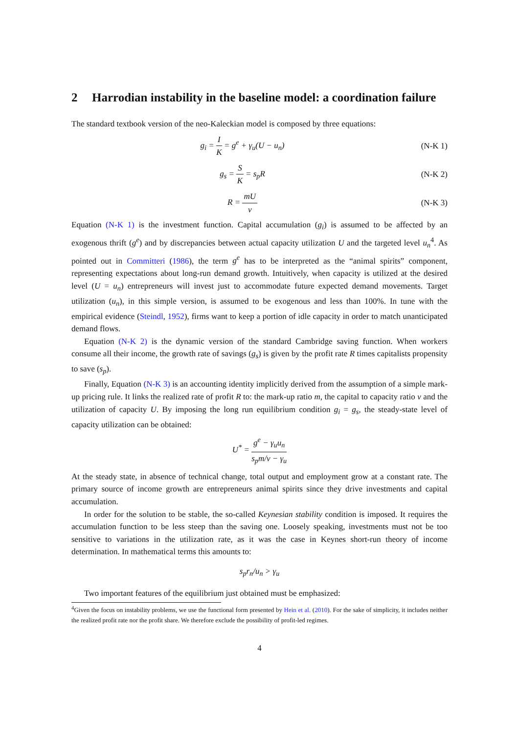2 Harrodian instability in the baseline model: a coordination failure
The standard textbook version of the neo-Kaleckian model is composed by three equations:
g<sub>i</sub> = I K = g<sup>e</sup> + γ<sub>u</sub>(U − u<sub>n</sub>)
(N-K 1)
g<sub>s</sub> = S K = s<sub>p</sub>R
(N-K 2)
R = mU v
(N-K 3)
Equation (N-K 1) is the investment function. Capital accumulation (g<sub>i</sub>) is assumed to be affected by an exogenous thrift (g<sup>e</sup>) and by discrepancies between actual capacity utilization U and the targeted level u<sub>n</sub><sup>4</sup>. As pointed out in Committeri (1986), the term g<sup>e</sup> has to be interpreted as the “animal spirits” component, representing expectations about long-run demand growth. Intuitively, when capacity is utilized at the desired level (U = u<sub>n</sub>) entrepreneurs will invest just to accommodate future expected demand movements. Target utilization (u<sub>n</sub>), in this simple version, is assumed to be exogenous and less than 100%. In tune with the empirical evidence (Steindl, 1952), firms want to keep a portion of idle capacity in order to match unanticipated demand flows.
Equation (N-K 2) is the dynamic version of the standard Cambridge saving function. When workers consume all their income, the growth rate of savings (g<sub>s</sub>) is given by the profit rate R times capitalists propensity to save (s<sub>p</sub>).
Finally, Equation (N-K 3) is an accounting identity implicitly derived from the assumption of a simple mark-up pricing rule. It links the realized rate of profit R to: the mark-up ratio m, the capital to capacity ratio v and the utilization of capacity U. By imposing the long run equilibrium condition g<sub>i</sub> = g<sub>s</sub>, the steady-state level of capacity utilization can be obtained:
U<sup>*</sup> = g<sup>e</sup> − γ<sub>u</sub>u<sub>n</sub> s<sub>p</sub>m/v − γ<sub>u</sub>
At the steady state, in absence of technical change, total output and employment grow at a constant rate. The primary source of income growth are entrepreneurs animal spirits since they drive investments and capital accumulation.
In order for the solution to be stable, the so-called Keynesian stability condition is imposed. It requires the accumulation function to be less steep than the saving one. Loosely speaking, investments must not be too sensitive to variations in the utilization rate, as it was the case in Keynes short-run theory of income determination. In mathematical terms this amounts to:
s<sub>p</sub>r<sub>n</sub>/u<sub>n</sub> > γ<sub>u</sub>
Two important features of the equilibrium just obtained must be emphasized:
<sup>4</sup> Given the focus on instability problems, we use the functional form presented by Hein et al. (2010). For the sake of simplicity, it includes neither the realized profit rate nor the profit share. We therefore exclude the possibility of profit-led regimes.
4